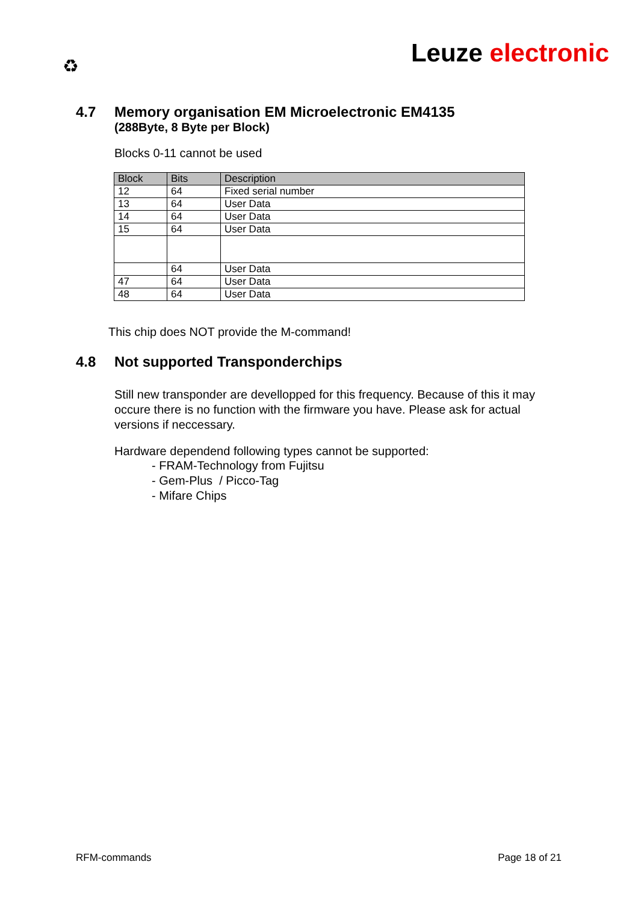♻ Leuze electronic
4.7 Memory organisation EM Microelectronic EM4135
(288Byte, 8 Byte per Block)
Blocks 0-11 cannot be used
| Block | Bits | Description |
| --- | --- | --- |
| 12 | 64 | Fixed serial number |
| 13 | 64 | User Data |
| 14 | 64 | User Data |
| 15 | 64 | User Data |
| | 64 | User Data |
| 47 | 64 | User Data |
| 48 | 64 | User Data |
This chip does NOT provide the M-command!
4.8 Not supported Transponderchips
Still new transponder are devellopped for this frequency. Because of this it may occure there is no function with the firmware you have. Please ask for actual versions if neccessary.
Hardware dependend following types cannot be supported:
- FRAM-Technology from Fujitsu
- Gem-Plus / Picco-Tag
- Mifare Chips
RFM-commands Page 18 of 21